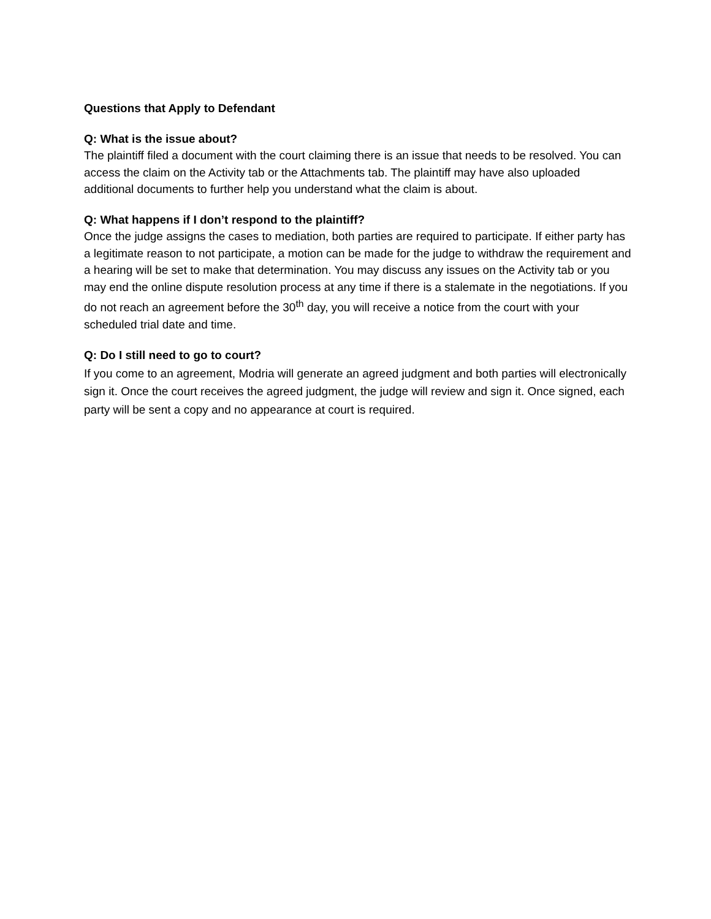Questions that Apply to Defendant
Q: What is the issue about?
The plaintiff filed a document with the court claiming there is an issue that needs to be resolved. You can access the claim on the Activity tab or the Attachments tab. The plaintiff may have also uploaded additional documents to further help you understand what the claim is about.
Q: What happens if I don’t respond to the plaintiff?
Once the judge assigns the cases to mediation, both parties are required to participate. If either party has a legitimate reason to not participate, a motion can be made for the judge to withdraw the requirement and a hearing will be set to make that determination. You may discuss any issues on the Activity tab or you may end the online dispute resolution process at any time if there is a stalemate in the negotiations. If you do not reach an agreement before the 30<sup>th</sup> day, you will receive a notice from the court with your scheduled trial date and time.
Q: Do I still need to go to court?
If you come to an agreement, Modria will generate an agreed judgment and both parties will electronically sign it. Once the court receives the agreed judgment, the judge will review and sign it. Once signed, each party will be sent a copy and no appearance at court is required.